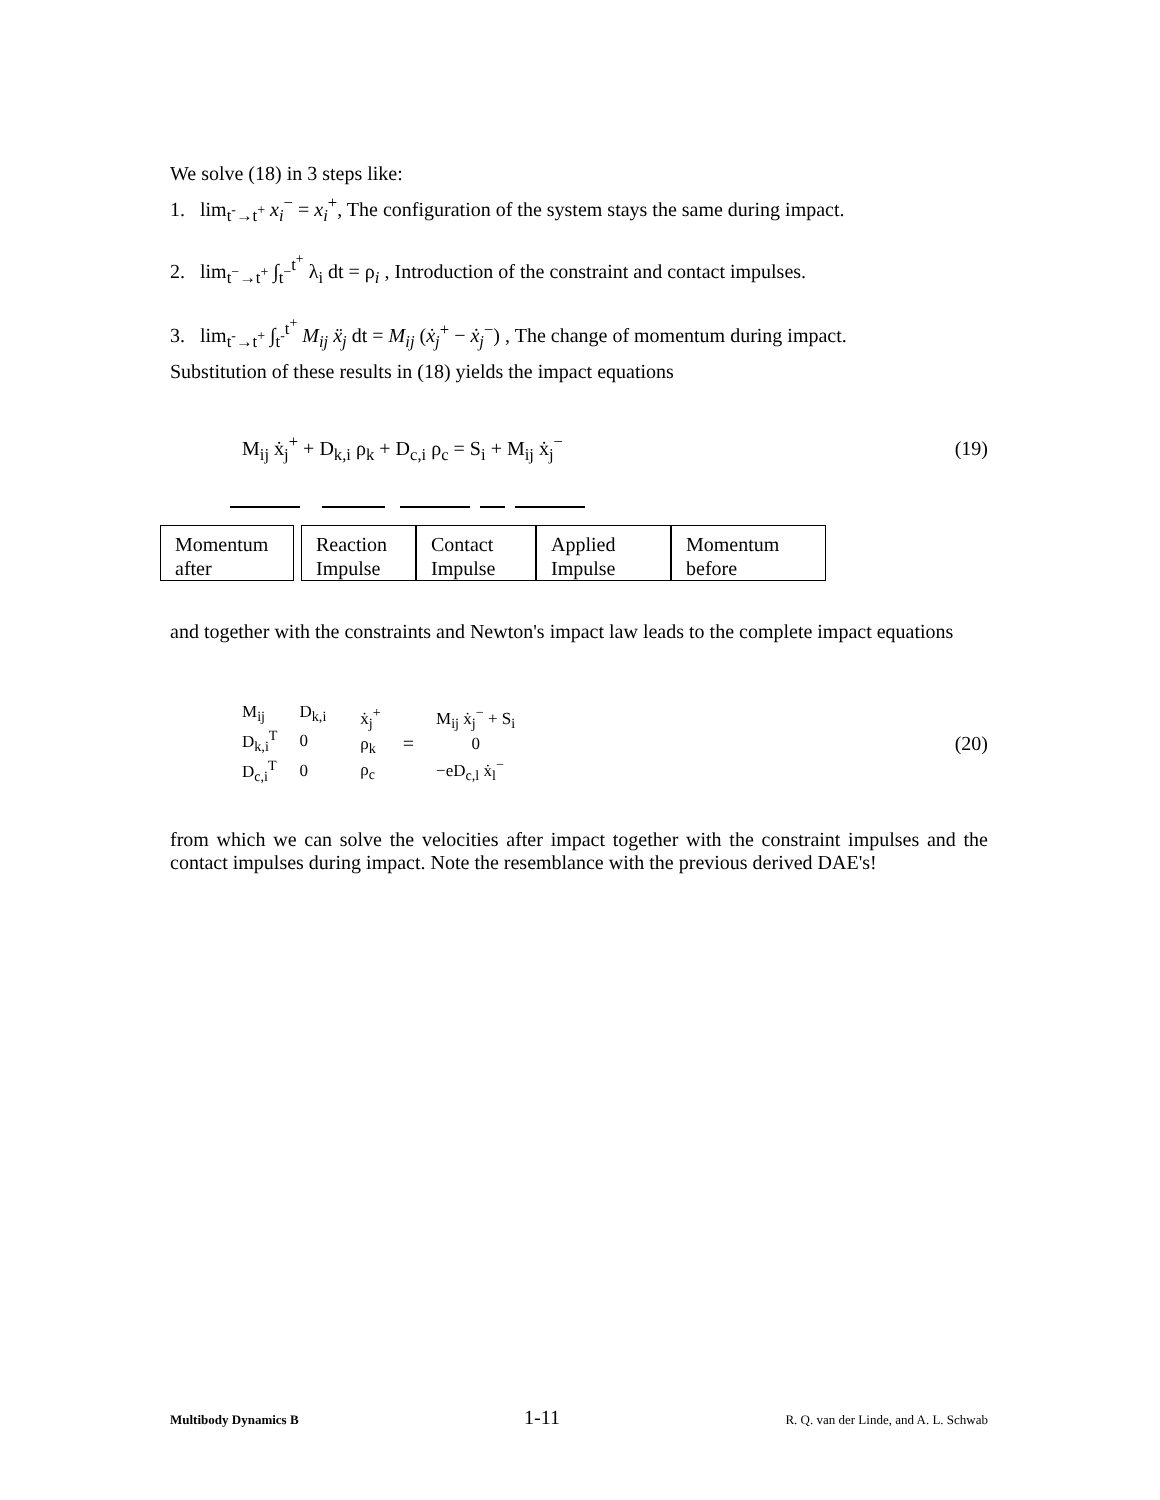We solve (18) in 3 steps like:
1. lim<sub>t<sup>-</sup>→t<sup>+</sup></sub> x<sub>i</sub><sup>−</sup> = x<sub>i</sub><sup>+</sup>, The configuration of the system stays the same during impact.
2. lim<sub>t<sup>−</sup>→t<sup>+</sup></sub> ∫<sub>t<sup>−</sup></sub><sup>t<sup>+</sup></sup> λ<sub>i</sub> dt = ρ<sub>i</sub> , Introduction of the constraint and contact impulses.
3. lim<sub>t<sup>-</sup>→t<sup>+</sup></sub> ∫<sub>t<sup>-</sup></sub><sup>t<sup>+</sup></sup> M<sub>ij</sub> ẍ<sub>j</sub> dt = M<sub>ij</sub> (ẋ<sub>j</sub><sup>+</sup> − ẋ<sub>j</sub><sup>−</sup>) , The change of momentum during impact.
Substitution of these results in (18) yields the impact equations
M<sub>ij</sub> ẋ<sub>j</sub><sup>+</sup> + D<sub>k,i</sub> ρ<sub>k</sub> + D<sub>c,i</sub> ρ<sub>c</sub> = S<sub>i</sub> + M<sub>ij</sub> ẋ<sub>j</sub><sup>−</sup>
(19)
Momentum
after
Reaction
Impulse
Contact
Impulse
Applied
Impulse
Momentum
before
and together with the constraints and Newton's impact law leads to the complete impact equations
| M<sub>ij</sub> | D<sub>k,i</sub> |
| D<sub>k,i</sub><sup>T</sup> | 0 |
| D<sub>c,i</sub><sup>T</sup> | 0 |
| ẋ<sub>j</sub><sup>+</sup> |
| ρ<sub>k</sub> |
| ρ<sub>c</sub> |
=
| M<sub>ij</sub> ẋ<sub>j</sub><sup>−</sup> + S<sub>i</sub> |
| 0 |
| −eD<sub>c,l</sub> ẋ<sub>l</sub><sup>−</sup> |
(20)
from which we can solve the velocities after impact together with the constraint impulses and the contact impulses during impact. Note the resemblance with the previous derived DAE's!
Multibody Dynamics B 1-11 R. Q. van der Linde, and A. L. Schwab